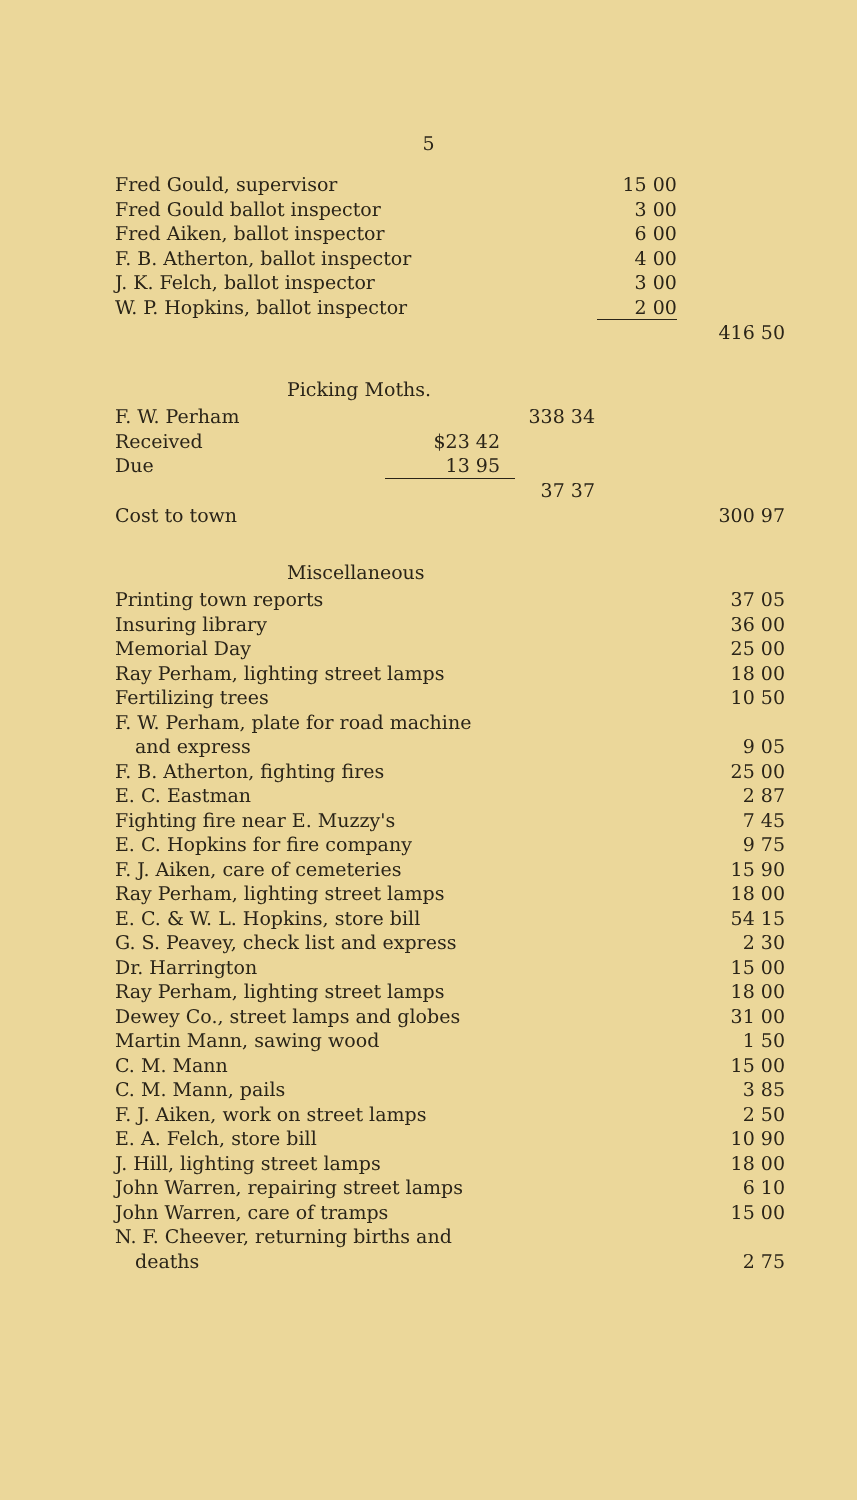5
| Fred Gould, supervisor | 15 00 | |
| Fred Gould ballot inspector | 3 00 | |
| Fred Aiken, ballot inspector | 6 00 | |
| F. B. Atherton, ballot inspector | 4 00 | |
| J. K. Felch, ballot inspector | 3 00 | |
| W. P. Hopkins, ballot inspector | 2 00 | |
| | | 416 50 |
Picking Moths.
| F. W. Perham | | 338 34 | |
| Received | $23 42 | | |
| Due | 13 95 | | |
| | | 37 37 | |
| Cost to town | | | 300 97 |
Miscellaneous
| Printing town reports | 37 05 | |
| Insuring library | 36 00 | |
| Memorial Day | 25 00 | |
| Ray Perham, lighting street lamps | 18 00 | |
| Fertilizing trees | 10 50 | |
| F. W. Perham, plate for road machine and express | 9 05 | |
| F. B. Atherton, fighting fires | 25 00 | |
| E. C. Eastman | 2 87 | |
| Fighting fire near E. Muzzy's | 7 45 | |
| E. C. Hopkins for fire company | 9 75 | |
| F. J. Aiken, care of cemeteries | 15 90 | |
| Ray Perham, lighting street lamps | 18 00 | |
| E. C. & W. L. Hopkins, store bill | 54 15 | |
| G. S. Peavey, check list and express | 2 30 | |
| Dr. Harrington | 15 00 | |
| Ray Perham, lighting street lamps | 18 00 | |
| Dewey Co., street lamps and globes | 31 00 | |
| Martin Mann, sawing wood | 1 50 | |
| C. M. Mann | 15 00 | |
| C. M. Mann, pails | 3 85 | |
| F. J. Aiken, work on street lamps | 2 50 | |
| E. A. Felch, store bill | 10 90 | |
| J. Hill, lighting street lamps | 18 00 | |
| John Warren, repairing street lamps | 6 10 | |
| John Warren, care of tramps | 15 00 | |
| N. F. Cheever, returning births and deaths | 2 75 | |